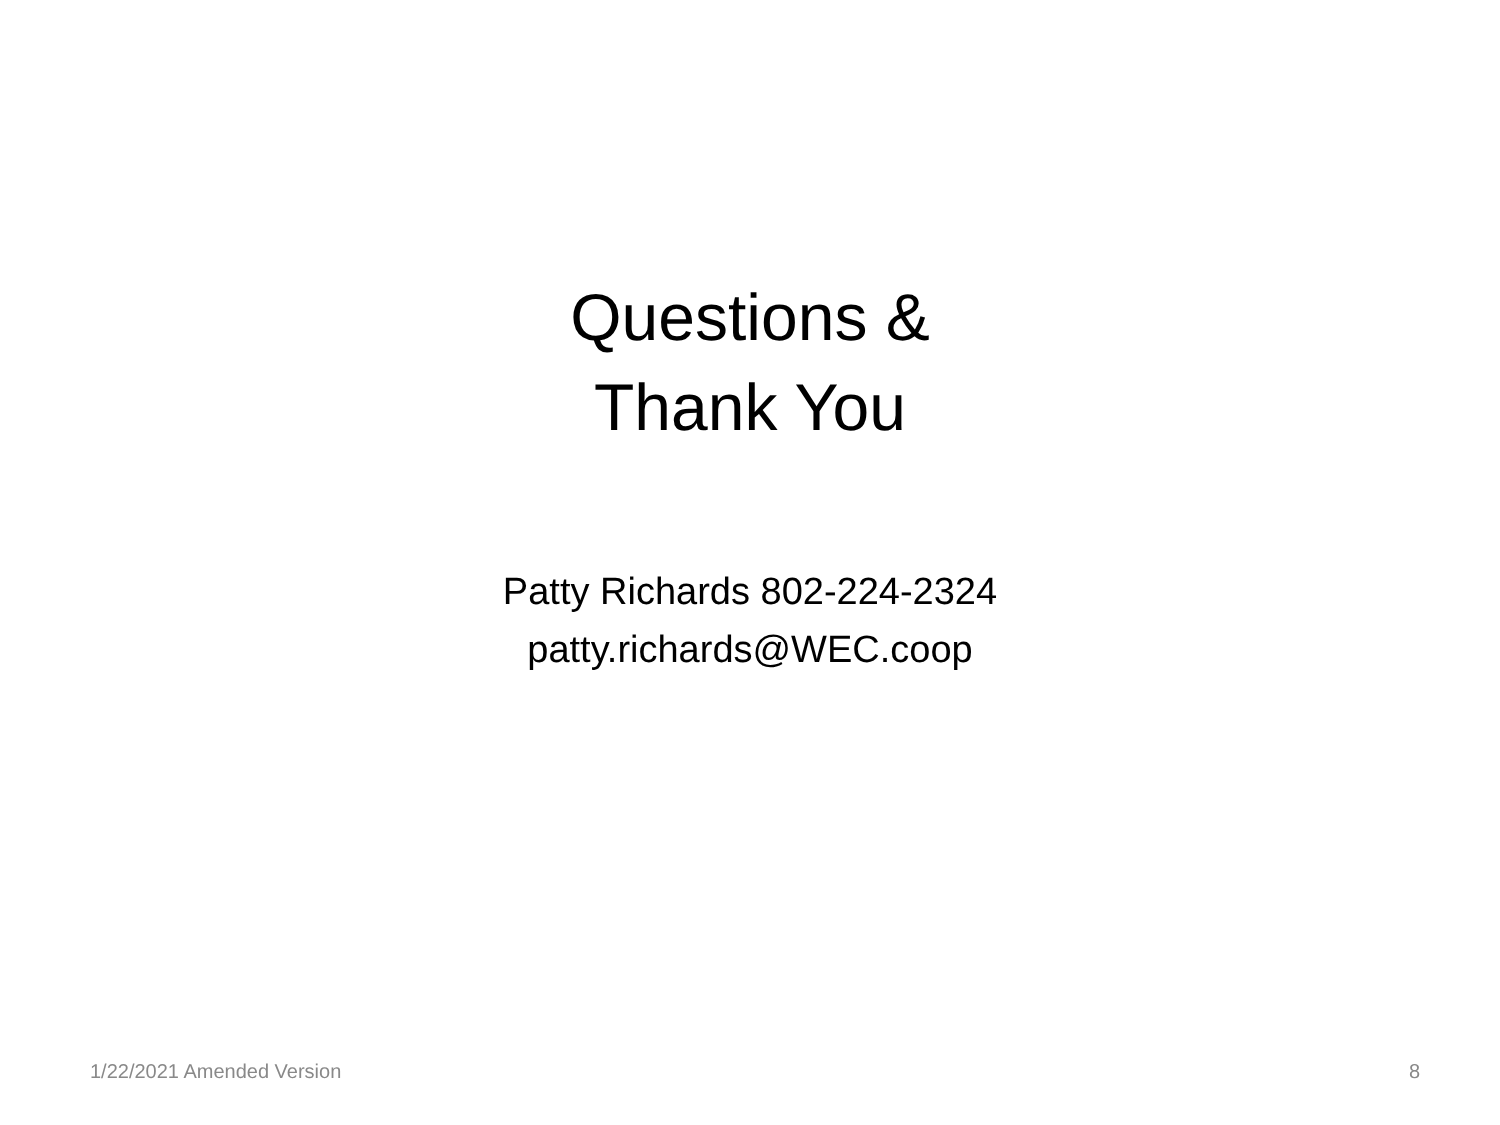Questions &
Thank You
Patty Richards 802-224-2324
patty.richards@WEC.coop
1/22/2021 Amended Version 8